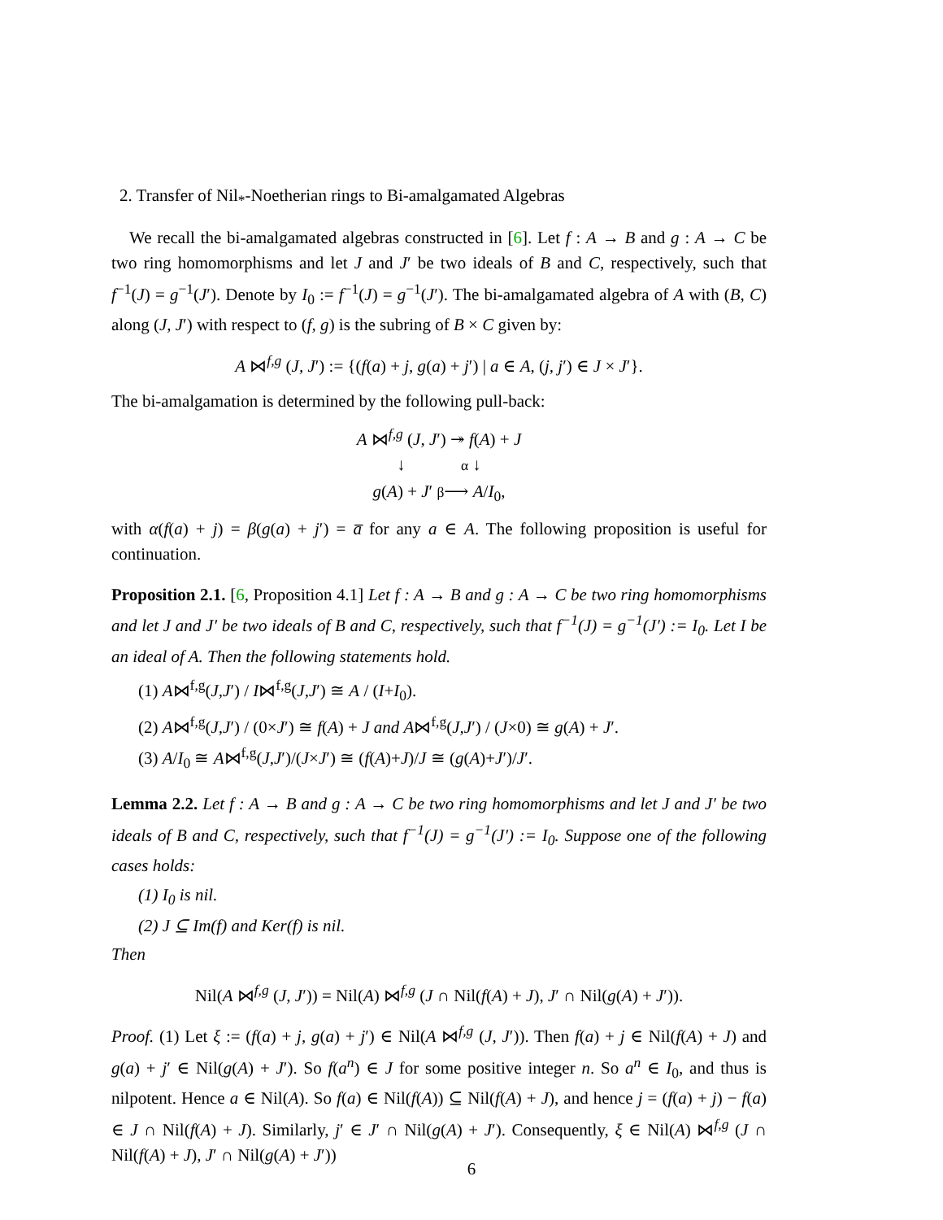2. Transfer of Nil<sub>*</sub>-Noetherian rings to Bi-amalgamated Algebras
We recall the bi-amalgamated algebras constructed in [6]. Let f : A → B and g : A → C be two ring homomorphisms and let J and J′ be two ideals of B and C, respectively, such that f<sup>−1</sup>(J) = g<sup>−1</sup>(J′). Denote by I<sub>0</sub> := f<sup>−1</sup>(J) = g<sup>−1</sup>(J′). The bi-amalgamated algebra of A with (B, C) along (J, J′) with respect to (f, g) is the subring of B × C given by:
A ⋈<sup>f,g</sup> (J, J′) := {(f(a) + j, g(a) + j′) | a ∈ A, (j, j′) ∈ J × J′}.
The bi-amalgamation is determined by the following pull-back:
A ⋈<sup>f,g</sup> (J, J′) ↠ f(A) + J
↓ α ↓
g(A) + J′ β⟶ A/I<sub>0</sub>,
with α(f(a) + j) = β(g(a) + j′) = a̅ for any a ∈ A. The following proposition is useful for continuation.
Proposition 2.1. [6, Proposition 4.1] Let f : A → B and g : A → C be two ring homomorphisms and let J and J′ be two ideals of B and C, respectively, such that f<sup>−1</sup>(J) = g<sup>−1</sup>(J′) := I<sub>0</sub>. Let I be an ideal of A. Then the following statements hold.
(1) A⋈<sup>f,g</sup>(J,J′) / I⋈<sup>f,g</sup>(J,J′) ≅ A / (I+I<sub>0</sub>).
(2) A⋈<sup>f,g</sup>(J,J′) / (0×J′) ≅ f(A) + J and A⋈<sup>f,g</sup>(J,J′) / (J×0) ≅ g(A) + J′.
(3) A/I<sub>0</sub> ≅ A⋈<sup>f,g</sup>(J,J′)/(J×J′) ≅ (f(A)+J)/J ≅ (g(A)+J′)/J′.
Lemma 2.2. Let f : A → B and g : A → C be two ring homomorphisms and let J and J′ be two ideals of B and C, respectively, such that f<sup>−1</sup>(J) = g<sup>−1</sup>(J′) := I<sub>0</sub>. Suppose one of the following cases holds:
(1) I<sub>0</sub> is nil.
(2) J ⊆ Im(f) and Ker(f) is nil.
Then
Nil(A ⋈<sup>f,g</sup> (J, J′)) = Nil(A) ⋈<sup>f,g</sup> (J ∩ Nil(f(A) + J), J′ ∩ Nil(g(A) + J′)).
Proof. (1) Let ξ := (f(a) + j, g(a) + j′) ∈ Nil(A ⋈<sup>f,g</sup> (J, J′)). Then f(a) + j ∈ Nil(f(A) + J) and g(a) + j′ ∈ Nil(g(A) + J′). So f(a<sup>n</sup>) ∈ J for some positive integer n. So a<sup>n</sup> ∈ I<sub>0</sub>, and thus is nilpotent. Hence a ∈ Nil(A). So f(a) ∈ Nil(f(A)) ⊆ Nil(f(A) + J), and hence j = (f(a) + j) − f(a) ∈ J ∩ Nil(f(A) + J). Similarly, j′ ∈ J′ ∩ Nil(g(A) + J′). Consequently, ξ ∈ Nil(A) ⋈<sup>f,g</sup> (J ∩ Nil(f(A) + J), J′ ∩ Nil(g(A) + J′))
6